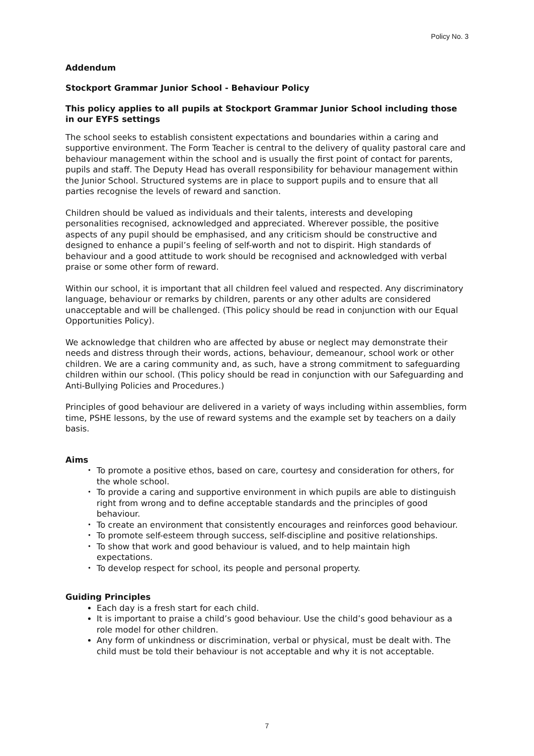Policy No. 3
Addendum
Stockport Grammar Junior School - Behaviour Policy
This policy applies to all pupils at Stockport Grammar Junior School including those in our EYFS settings
The school seeks to establish consistent expectations and boundaries within a caring and supportive environment. The Form Teacher is central to the delivery of quality pastoral care and behaviour management within the school and is usually the first point of contact for parents, pupils and staff. The Deputy Head has overall responsibility for behaviour management within the Junior School. Structured systems are in place to support pupils and to ensure that all parties recognise the levels of reward and sanction.
Children should be valued as individuals and their talents, interests and developing personalities recognised, acknowledged and appreciated. Wherever possible, the positive aspects of any pupil should be emphasised, and any criticism should be constructive and designed to enhance a pupil’s feeling of self-worth and not to dispirit. High standards of behaviour and a good attitude to work should be recognised and acknowledged with verbal praise or some other form of reward.
Within our school, it is important that all children feel valued and respected. Any discriminatory language, behaviour or remarks by children, parents or any other adults are considered unacceptable and will be challenged. (This policy should be read in conjunction with our Equal Opportunities Policy).
We acknowledge that children who are affected by abuse or neglect may demonstrate their needs and distress through their words, actions, behaviour, demeanour, school work or other children. We are a caring community and, as such, have a strong commitment to safeguarding children within our school. (This policy should be read in conjunction with our Safeguarding and Anti-Bullying Policies and Procedures.)
Principles of good behaviour are delivered in a variety of ways including within assemblies, form time, PSHE lessons, by the use of reward systems and the example set by teachers on a daily basis.
Aims
• To promote a positive ethos, based on care, courtesy and consideration for others, for the whole school.
• To provide a caring and supportive environment in which pupils are able to distinguish right from wrong and to define acceptable standards and the principles of good behaviour.
• To create an environment that consistently encourages and reinforces good behaviour.
• To promote self-esteem through success, self-discipline and positive relationships.
• To show that work and good behaviour is valued, and to help maintain high expectations.
• To develop respect for school, its people and personal property.
Guiding Principles
Each day is a fresh start for each child.
It is important to praise a child’s good behaviour. Use the child’s good behaviour as a role model for other children.
Any form of unkindness or discrimination, verbal or physical, must be dealt with. The child must be told their behaviour is not acceptable and why it is not acceptable.
7